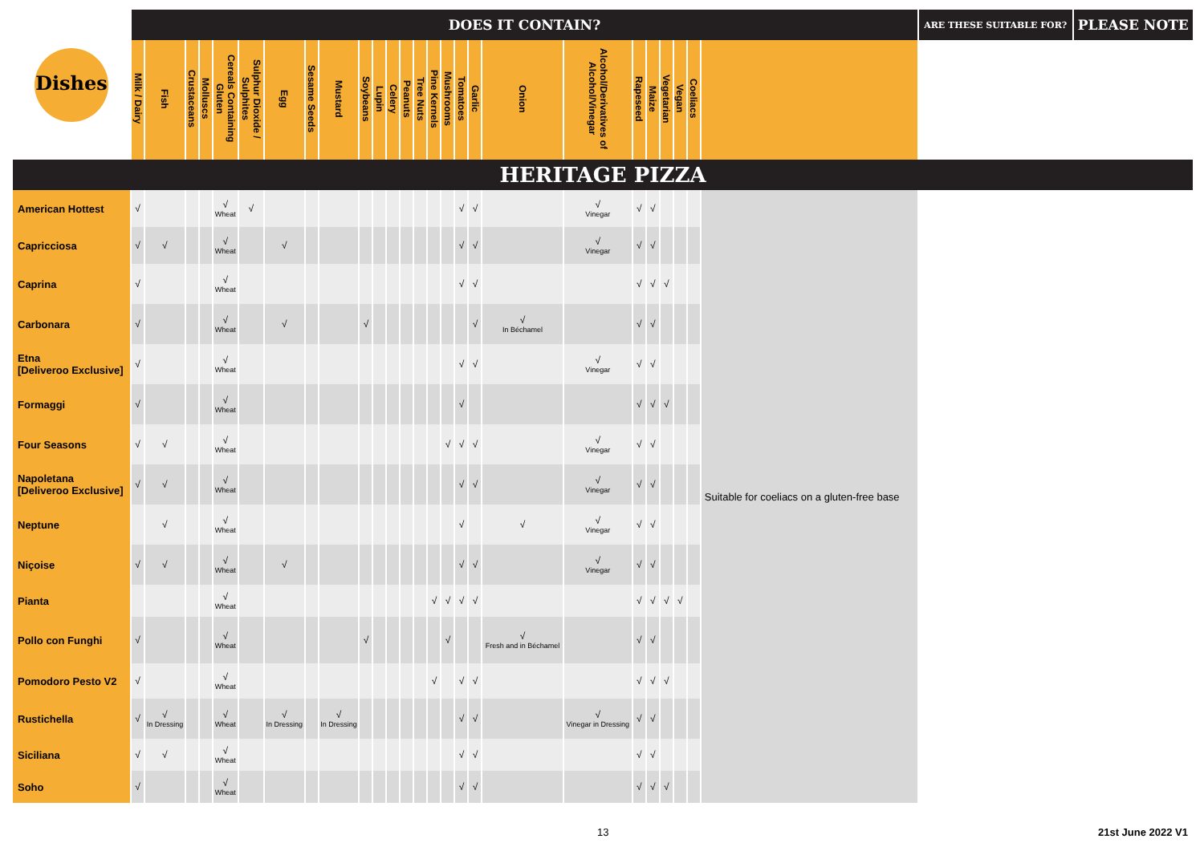| Dishes | DOES IT CONTAIN? | | | | | | | | | | | | | | | | | | | | | | | | | | ARE THESE SUITABLE FOR? | PLEASE NOTE |
| | Milk / Dairy | Fish | Crustaceans | Molluscs | Cereals Containing Gluten | Sulphur Dioxide / Sulphites | Egg | Sesame Seeds | Mustard | Soybeans | Lupin | Celery | Peanuts | Tree Nuts | Pine Kernels | Mushrooms | Tomatoes | Garlic | Onion | Alcohol/Derivatives of Alcohol/Vinegar | Rapeseed | Maize | Vegetarian | Vegan | Coeliacs | | | |
| HERITAGE PIZZA | | | | | | | | | | | | | | | | | | | | | | | | | | | | |
| American Hottest | √ | | | | √ Wheat | √ | | | | | | | | | | | √ | √ | | √ Vinegar | √ | √ | | | | Suitable for coeliacs on a gluten-free base | | |
| Capricciosa | √ | √ | | | √ Wheat | | √ | | | | | | | | | | √ | √ | | √ Vinegar | √ | √ | | | | | | |
| Caprina | √ | | | | √ Wheat | | | | | | | | | | | | √ | √ | | | √ | √ | √ | | | | | |
| Carbonara | √ | | | | √ Wheat | | √ | | | √ | | | | | | | | √ | √ In Béchamel | | √ | √ | | | | | | |
| Etna [Deliveroo Exclusive] | √ | | | | √ Wheat | | | | | | | | | | | | √ | √ | | √ Vinegar | √ | √ | | | | | | |
| Formaggi | √ | | | | √ Wheat | | | | | | | | | | | | √ | | | | √ | √ | √ | | | | | |
| Four Seasons | √ | √ | | | √ Wheat | | | | | | | | | | | √ | √ | √ | | √ Vinegar | √ | √ | | | | | | |
| Napoletana [Deliveroo Exclusive] | √ | √ | | | √ Wheat | | | | | | | | | | | | √ | √ | | √ Vinegar | √ | √ | | | | | | |
| Neptune | | √ | | | √ Wheat | | | | | | | | | | | | √ | | √ | √ Vinegar | √ | √ | | | | | | |
| Niçoise | √ | √ | | | √ Wheat | | √ | | | | | | | | | | √ | √ | | √ Vinegar | √ | √ | | | | | | |
| Pianta | | | | | √ Wheat | | | | | | | | | | √ | √ | √ | √ | | | √ | √ | √ | √ | | | | |
| Pollo con Funghi | √ | | | | √ Wheat | | | | | √ | | | | | | √ | | | √ Fresh and in Béchamel | | √ | √ | | | | | | |
| Pomodoro Pesto V2 | √ | | | | √ Wheat | | | | | | | | | | √ | | √ | √ | | | √ | √ | √ | | | | | |
| Rustichella | √ | √ In Dressing | | | √ Wheat | | √ In Dressing | | √ In Dressing | | | | | | | | √ | √ | | √ Vinegar in Dressing | √ | √ | | | | | | |
| Siciliana | √ | √ | | | √ Wheat | | | | | | | | | | | | √ | √ | | | √ | √ | | | | | | |
| Soho | √ | | | | √ Wheat | | | | | | | | | | | | √ | √ | | | √ | √ | √ | | | | | |
13 21st June 2022 V1